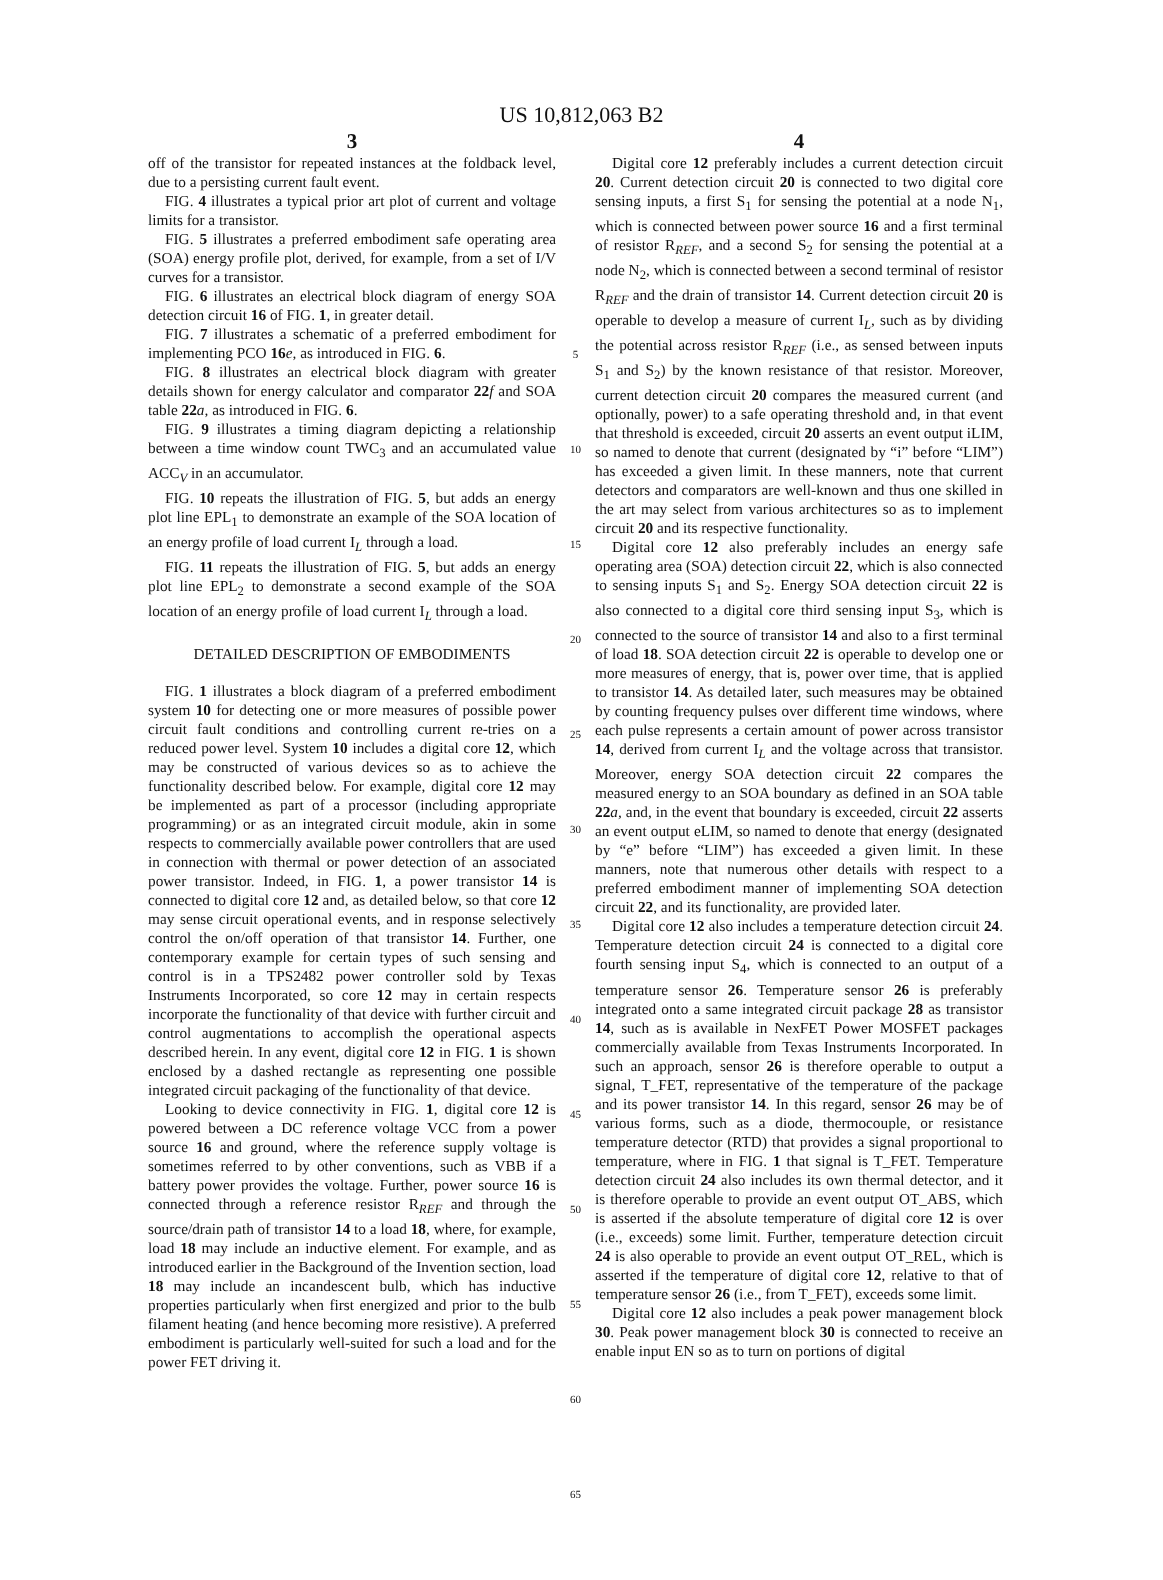US 10,812,063 B2
3
off of the transistor for repeated instances at the foldback level, due to a persisting current fault event.
FIG. 4 illustrates a typical prior art plot of current and voltage limits for a transistor.
FIG. 5 illustrates a preferred embodiment safe operating area (SOA) energy profile plot, derived, for example, from a set of I/V curves for a transistor.
FIG. 6 illustrates an electrical block diagram of energy SOA detection circuit 16 of FIG. 1, in greater detail.
FIG. 7 illustrates a schematic of a preferred embodiment for implementing PCO 16 e, as introduced in FIG. 6.
FIG. 8 illustrates an electrical block diagram with greater details shown for energy calculator and comparator 22 f and SOA table 22 a, as introduced in FIG. 6.
FIG. 9 illustrates a timing diagram depicting a relationship between a time window count TWC<sub>3</sub> and an accumulated value ACC<sub>V</sub> in an accumulator.
FIG. 10 repeats the illustration of FIG. 5, but adds an energy plot line EPL<sub>1</sub> to demonstrate an example of the SOA location of an energy profile of load current I<sub>L</sub> through a load.
FIG. 11 repeats the illustration of FIG. 5, but adds an energy plot line EPL<sub>2</sub> to demonstrate a second example of the SOA location of an energy profile of load current I<sub>L</sub> through a load.
DETAILED DESCRIPTION OF EMBODIMENTS
FIG. 1 illustrates a block diagram of a preferred embodiment system 10 for detecting one or more measures of possible power circuit fault conditions and controlling current re-tries on a reduced power level. System 10 includes a digital core 12, which may be constructed of various devices so as to achieve the functionality described below. For example, digital core 12 may be implemented as part of a processor (including appropriate programming) or as an integrated circuit module, akin in some respects to commercially available power controllers that are used in connection with thermal or power detection of an associated power transistor. Indeed, in FIG. 1, a power transistor 14 is connected to digital core 12 and, as detailed below, so that core 12 may sense circuit operational events, and in response selectively control the on/off operation of that transistor 14. Further, one contemporary example for certain types of such sensing and control is in a TPS2482 power controller sold by Texas Instruments Incorporated, so core 12 may in certain respects incorporate the functionality of that device with further circuit and control augmentations to accomplish the operational aspects described herein. In any event, digital core 12 in FIG. 1 is shown enclosed by a dashed rectangle as representing one possible integrated circuit packaging of the functionality of that device.
Looking to device connectivity in FIG. 1, digital core 12 is powered between a DC reference voltage VCC from a power source 16 and ground, where the reference supply voltage is sometimes referred to by other conventions, such as VBB if a battery power provides the voltage. Further, power source 16 is connected through a reference resistor R<sub>REF</sub> and through the source/drain path of transistor 14 to a load 18, where, for example, load 18 may include an inductive element. For example, and as introduced earlier in the Background of the Invention section, load 18 may include an incandescent bulb, which has inductive properties particularly when first energized and prior to the bulb filament heating (and hence becoming more resistive). A preferred embodiment is particularly well-suited for such a load and for the power FET driving it.
5
10
15
20
25
30
35
40
45
50
55
60
65
4
Digital core 12 preferably includes a current detection circuit 20. Current detection circuit 20 is connected to two digital core sensing inputs, a first S<sub>1</sub> for sensing the potential at a node N<sub>1</sub>, which is connected between power source 16 and a first terminal of resistor R<sub>REF</sub>, and a second S<sub>2</sub> for sensing the potential at a node N<sub>2</sub>, which is connected between a second terminal of resistor R<sub>REF</sub> and the drain of transistor 14. Current detection circuit 20 is operable to develop a measure of current I<sub>L</sub>, such as by dividing the potential across resistor R<sub>REF</sub> (i.e., as sensed between inputs S<sub>1</sub> and S<sub>2</sub>) by the known resistance of that resistor. Moreover, current detection circuit 20 compares the measured current (and optionally, power) to a safe operating threshold and, in that event that threshold is exceeded, circuit 20 asserts an event output iLIM, so named to denote that current (designated by “i” before “LIM”) has exceeded a given limit. In these manners, note that current detectors and comparators are well-known and thus one skilled in the art may select from various architectures so as to implement circuit 20 and its respective functionality.
Digital core 12 also preferably includes an energy safe operating area (SOA) detection circuit 22, which is also connected to sensing inputs S<sub>1</sub> and S<sub>2</sub>. Energy SOA detection circuit 22 is also connected to a digital core third sensing input S<sub>3</sub>, which is connected to the source of transistor 14 and also to a first terminal of load 18. SOA detection circuit 22 is operable to develop one or more measures of energy, that is, power over time, that is applied to transistor 14. As detailed later, such measures may be obtained by counting frequency pulses over different time windows, where each pulse represents a certain amount of power across transistor 14, derived from current I<sub>L</sub> and the voltage across that transistor. Moreover, energy SOA detection circuit 22 compares the measured energy to an SOA boundary as defined in an SOA table 22 a, and, in the event that boundary is exceeded, circuit 22 asserts an event output eLIM, so named to denote that energy (designated by “e” before “LIM”) has exceeded a given limit. In these manners, note that numerous other details with respect to a preferred embodiment manner of implementing SOA detection circuit 22, and its functionality, are provided later.
Digital core 12 also includes a temperature detection circuit 24. Temperature detection circuit 24 is connected to a digital core fourth sensing input S<sub>4</sub>, which is connected to an output of a temperature sensor 26. Temperature sensor 26 is preferably integrated onto a same integrated circuit package 28 as transistor 14, such as is available in NexFET Power MOSFET packages commercially available from Texas Instruments Incorporated. In such an approach, sensor 26 is therefore operable to output a signal, T_FET, representative of the temperature of the package and its power transistor 14. In this regard, sensor 26 may be of various forms, such as a diode, thermocouple, or resistance temperature detector (RTD) that provides a signal proportional to temperature, where in FIG. 1 that signal is T_FET. Temperature detection circuit 24 also includes its own thermal detector, and it is therefore operable to provide an event output OT_ABS, which is asserted if the absolute temperature of digital core 12 is over (i.e., exceeds) some limit. Further, temperature detection circuit 24 is also operable to provide an event output OT_REL, which is asserted if the temperature of digital core 12, relative to that of temperature sensor 26 (i.e., from T_FET), exceeds some limit.
Digital core 12 also includes a peak power management block 30. Peak power management block 30 is connected to receive an enable input EN so as to turn on portions of digital